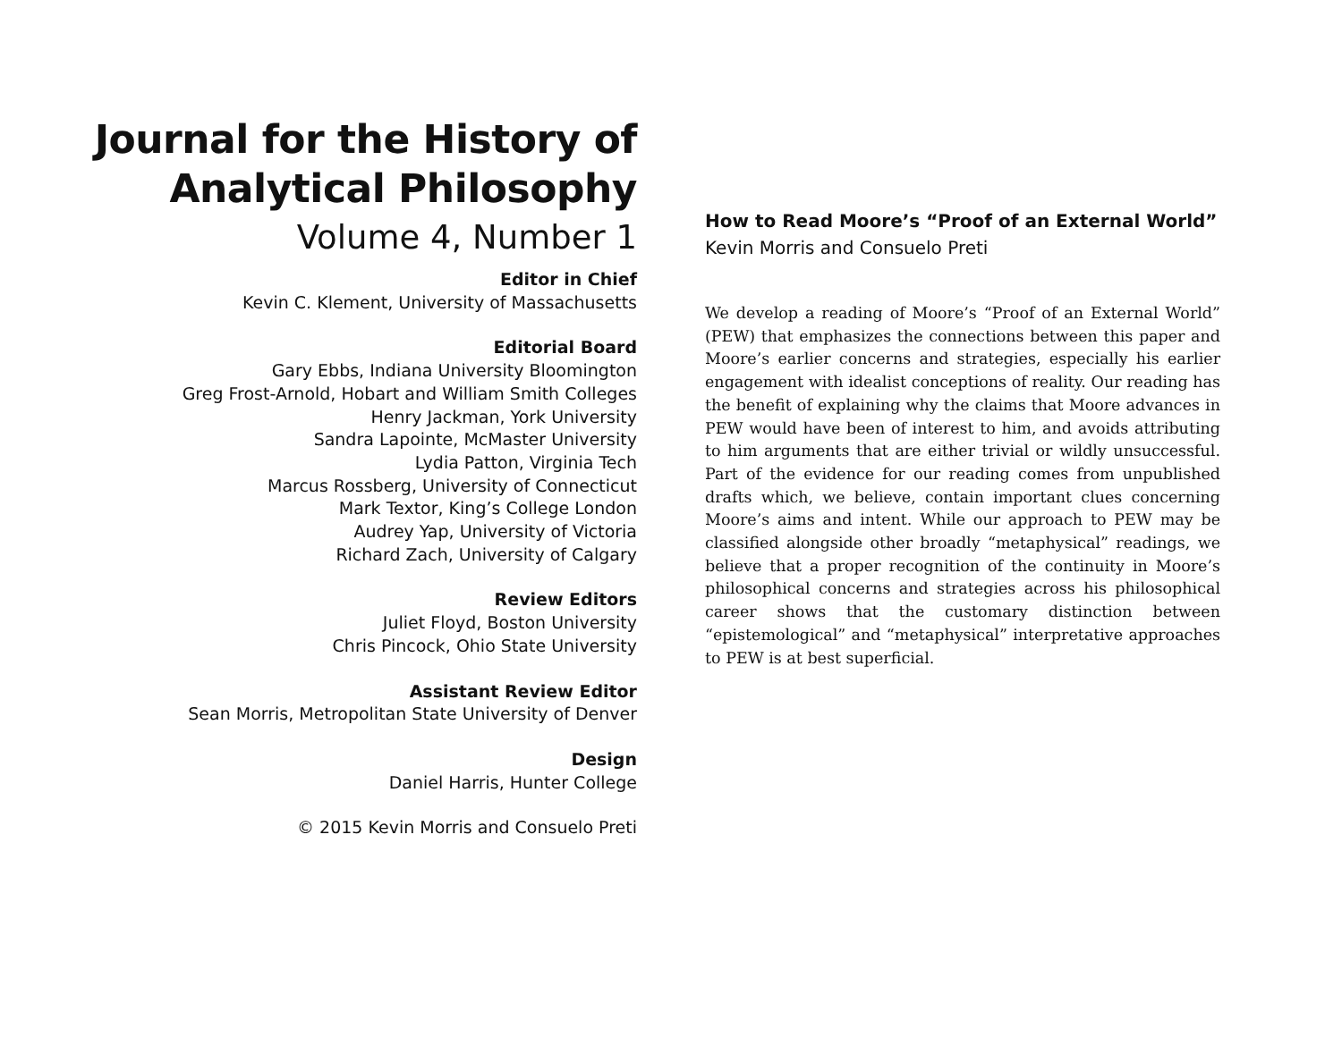Journal for the History of
Analytical Philosophy
Volume 4, Number 1
Editor in Chief
Kevin C. Klement, University of Massachusetts
Editorial Board
Gary Ebbs, Indiana University Bloomington
Greg Frost-Arnold, Hobart and William Smith Colleges
Henry Jackman, York University
Sandra Lapointe, McMaster University
Lydia Patton, Virginia Tech
Marcus Rossberg, University of Connecticut
Mark Textor, King’s College London
Audrey Yap, University of Victoria
Richard Zach, University of Calgary
Review Editors
Juliet Floyd, Boston University
Chris Pincock, Ohio State University
Assistant Review Editor
Sean Morris, Metropolitan State University of Denver
Design
Daniel Harris, Hunter College
© 2015 Kevin Morris and Consuelo Preti
How to Read Moore’s “Proof of an External World”
Kevin Morris and Consuelo Preti
We develop a reading of Moore’s “Proof of an External World” (PEW) that emphasizes the connections between this paper and Moore’s earlier concerns and strategies, especially his earlier engagement with idealist conceptions of reality. Our reading has the benefit of explaining why the claims that Moore advances in PEW would have been of interest to him, and avoids attributing to him arguments that are either trivial or wildly unsuccessful. Part of the evidence for our reading comes from unpublished drafts which, we believe, contain important clues concerning Moore’s aims and intent. While our approach to PEW may be classified alongside other broadly “metaphysical” readings, we believe that a proper recognition of the continuity in Moore’s philosophical concerns and strategies across his philosophical career shows that the customary distinction between “epistemological” and “metaphysical” interpretative approaches to PEW is at best superficial.